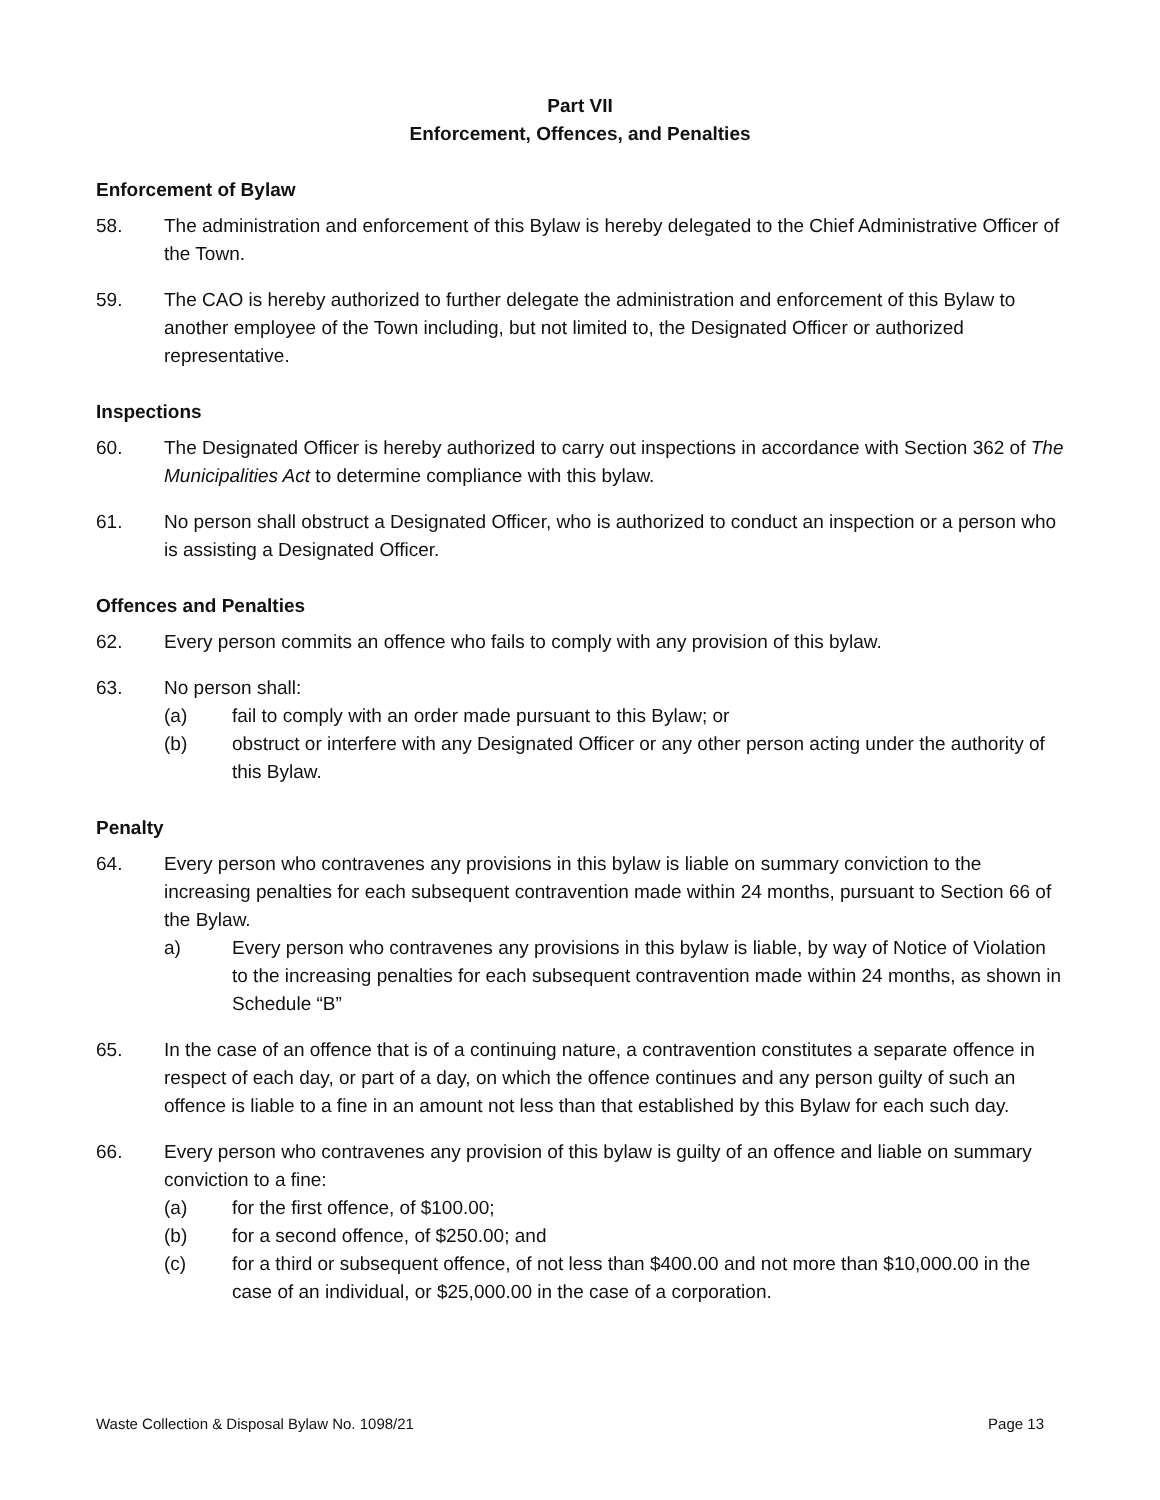Part VII
Enforcement, Offences, and Penalties
Enforcement of Bylaw
58. The administration and enforcement of this Bylaw is hereby delegated to the Chief Administrative Officer of the Town.
59. The CAO is hereby authorized to further delegate the administration and enforcement of this Bylaw to another employee of the Town including, but not limited to, the Designated Officer or authorized representative.
Inspections
60. The Designated Officer is hereby authorized to carry out inspections in accordance with Section 362 of The Municipalities Act to determine compliance with this bylaw.
61. No person shall obstruct a Designated Officer, who is authorized to conduct an inspection or a person who is assisting a Designated Officer.
Offences and Penalties
62. Every person commits an offence who fails to comply with any provision of this bylaw.
63. No person shall:
(a) fail to comply with an order made pursuant to this Bylaw; or
(b) obstruct or interfere with any Designated Officer or any other person acting under the authority of this Bylaw.
Penalty
64. Every person who contravenes any provisions in this bylaw is liable on summary conviction to the increasing penalties for each subsequent contravention made within 24 months, pursuant to Section 66 of the Bylaw.
a) Every person who contravenes any provisions in this bylaw is liable, by way of Notice of Violation to the increasing penalties for each subsequent contravention made within 24 months, as shown in Schedule “B”
65. In the case of an offence that is of a continuing nature, a contravention constitutes a separate offence in respect of each day, or part of a day, on which the offence continues and any person guilty of such an offence is liable to a fine in an amount not less than that established by this Bylaw for each such day.
66. Every person who contravenes any provision of this bylaw is guilty of an offence and liable on summary conviction to a fine:
(a) for the first offence, of $100.00;
(b) for a second offence, of $250.00; and
(c) for a third or subsequent offence, of not less than $400.00 and not more than $10,000.00 in the case of an individual, or $25,000.00 in the case of a corporation.
Waste Collection & Disposal Bylaw No. 1098/21 Page 13